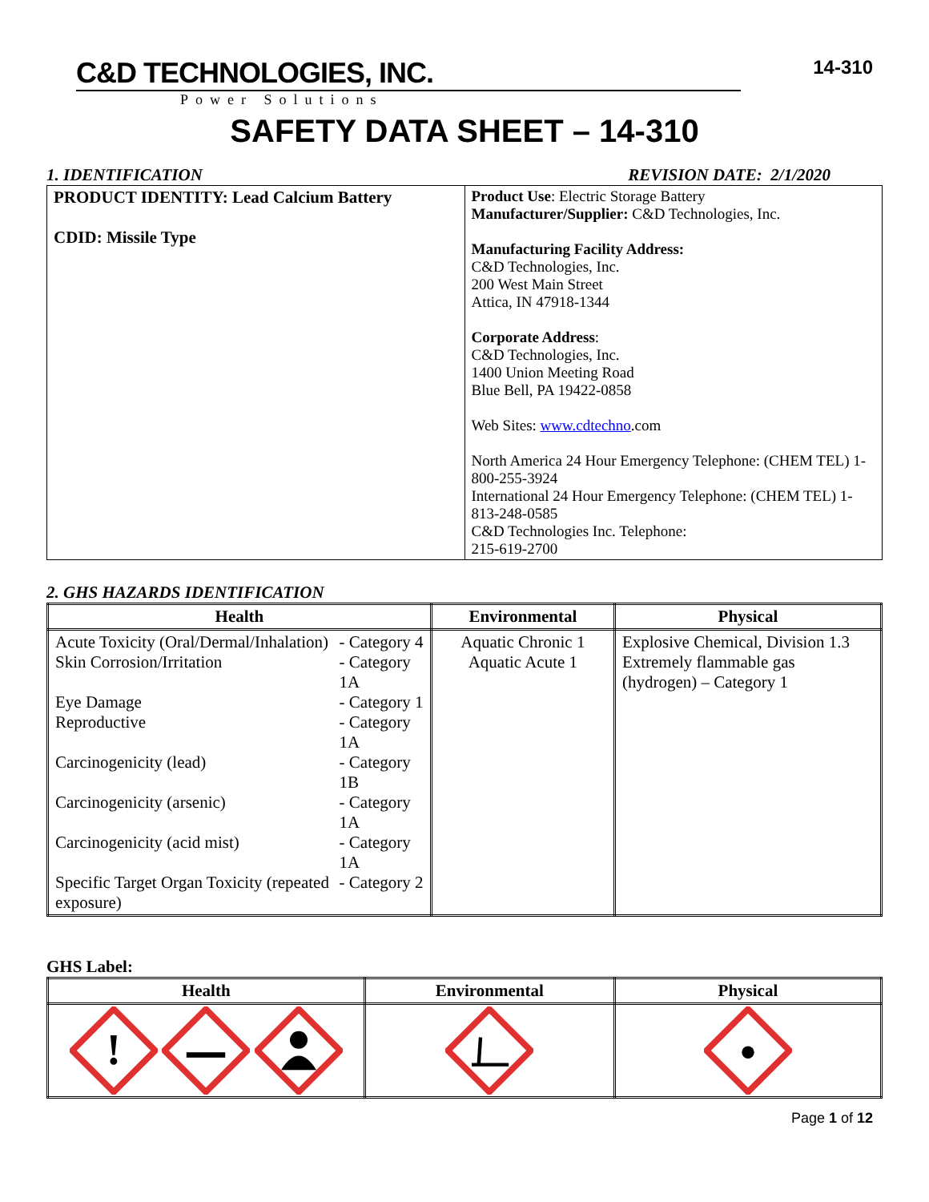C&D TECHNOLOGIES, INC.
Power Solutions
14-310
SAFETY DATA SHEET – 14-310
1. IDENTIFICATION REVISION DATE: 2/1/2020
| PRODUCT IDENTITY: Lead Calcium Battery CDID: Missile Type | Product Use : Electric Storage Battery Manufacturer/Supplier: C&D Technologies, Inc. Manufacturing Facility Address: C&D Technologies, Inc. 200 West Main Street Attica, IN 47918-1344 Corporate Address : C&D Technologies, Inc. 1400 Union Meeting Road Blue Bell, PA 19422-0858 Web Sites: www.cdtechno .com North America 24 Hour Emergency Telephone: (CHEM TEL) 1-800-255-3924 International 24 Hour Emergency Telephone: (CHEM TEL) 1-813-248-0585 C&D Technologies Inc. Telephone: 215-619-2700 |
2. GHS HAZARDS IDENTIFICATION
| Health | Environmental | Physical |
| --- | --- | --- |
| / Acute Toxicity (Oral/Dermal/Inhalation) / - Category 4 / / Skin Corrosion/Irritation / - Category 1A / / Eye Damage / - Category 1 / / Reproductive / - Category 1A / / Carcinogenicity (lead) / - Category 1B / / Carcinogenicity (arsenic) / - Category 1A / / Carcinogenicity (acid mist) / - Category 1A / / Specific Target Organ Toxicity (repeated exposure) / - Category 2 / | Aquatic Chronic 1 Aquatic Acute 1 | Explosive Chemical, Division 1.3 Extremely flammable gas (hydrogen) – Category 1 |
GHS Label:
| Health | Environmental | Physical |
| --- | --- | --- |
| ! | | |
Page 1 of 12